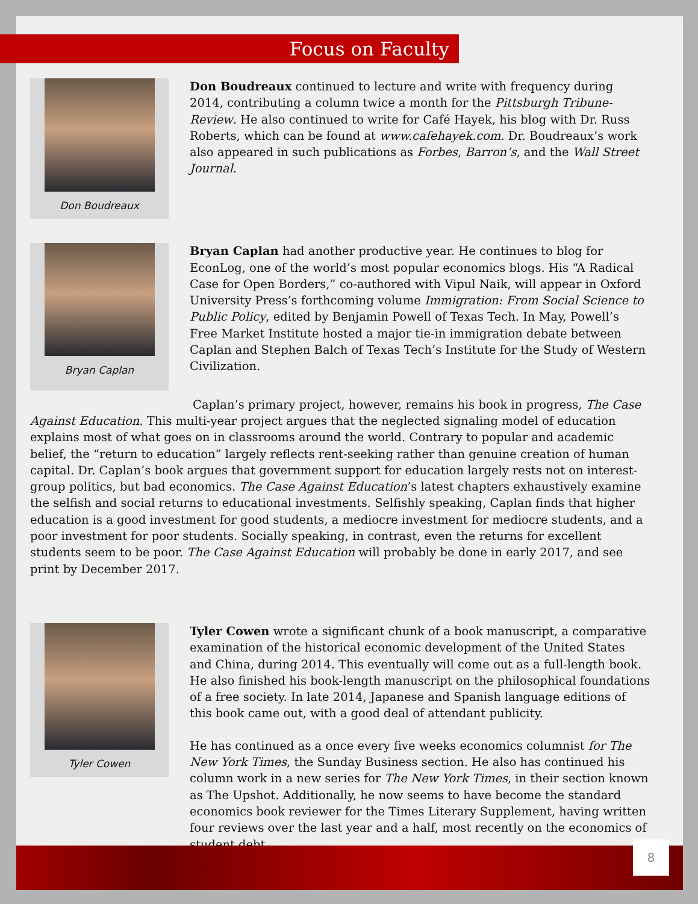Focus on Faculty
Don Boudreaux Don Boudreaux continued to lecture and write with frequency during 2014, contributing a column twice a month for the Pittsburgh Tribune-Review. He also continued to write for Café Hayek, his blog with Dr. Russ Roberts, which can be found at www.cafehayek.com. Dr. Boudreaux’s work also appeared in such publications as Forbes, Barron’s, and the Wall Street Journal.
Bryan Caplan Bryan Caplan had another productive year. He continues to blog for EconLog, one of the world’s most popular economics blogs. His “A Radical Case for Open Borders,” co-authored with Vipul Naik, will appear in Oxford University Press’s forthcoming volume Immigration: From Social Science to Public Policy, edited by Benjamin Powell of Texas Tech. In May, Powell’s Free Market Institute hosted a major tie-in immigration debate between Caplan and Stephen Balch of Texas Tech’s Institute for the Study of Western Civilization.
Caplan’s primary project, however, remains his book in progress, The Case Against Education. This multi-year project argues that the neglected signaling model of education explains most of what goes on in classrooms around the world. Contrary to popular and academic belief, the “return to education” largely reflects rent-seeking rather than genuine creation of human capital. Dr. Caplan’s book argues that government support for education largely rests not on interest-group politics, but bad economics. The Case Against Education’s latest chapters exhaustively examine the selfish and social returns to educational investments. Selfishly speaking, Caplan finds that higher education is a good investment for good students, a mediocre investment for mediocre students, and a poor investment for poor students. Socially speaking, in contrast, even the returns for excellent students seem to be poor. The Case Against Education will probably be done in early 2017, and see print by December 2017.
Tyler Cowen Tyler Cowen wrote a significant chunk of a book manuscript, a comparative examination of the historical economic development of the United States and China, during 2014. This eventually will come out as a full-length book. He also finished his book-length manuscript on the philosophical foundations of a free society. In late 2014, Japanese and Spanish language editions of this book came out, with a good deal of attendant publicity.
He has continued as a once every five weeks economics columnist for The New York Times, the Sunday Business section. He also has continued his column work in a new series for The New York Times, in their section known as The Upshot. Additionally, he now seems to have become the standard economics book reviewer for the Times Literary Supplement, having written four reviews over the last year and a half, most recently on the economics of student debt.
8